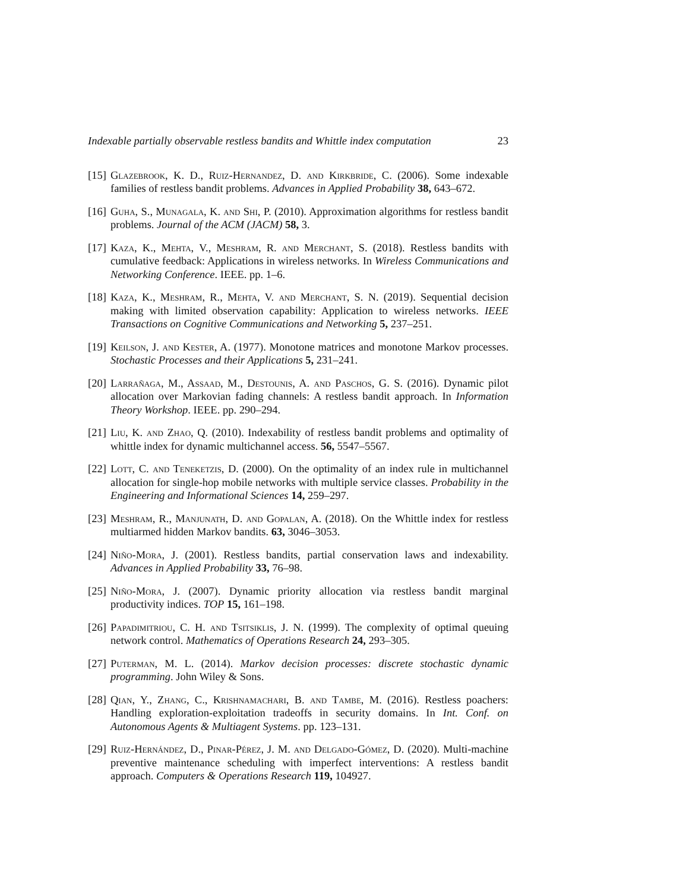Indexable partially observable restless bandits and Whittle index computation 23
[15]
Glazebrook, K. D., Ruiz-Hernandez, D. and Kirkbride, C. (2006). Some indexable families of restless bandit problems. Advances in Applied Probability 38, 643–672.
[16]
Guha, S., Munagala, K. and Shi, P. (2010). Approximation algorithms for restless bandit problems. Journal of the ACM (JACM) 58, 3.
[17]
Kaza, K., Mehta, V., Meshram, R. and Merchant, S. (2018). Restless bandits with cumulative feedback: Applications in wireless networks. In Wireless Communications and Networking Conference. IEEE. pp. 1–6.
[18]
Kaza, K., Meshram, R., Mehta, V. and Merchant, S. N. (2019). Sequential decision making with limited observation capability: Application to wireless networks. IEEE Transactions on Cognitive Communications and Networking 5, 237–251.
[19]
Keilson, J. and Kester, A. (1977). Monotone matrices and monotone Markov processes. Stochastic Processes and their Applications 5, 231–241.
[20]
Larrañaga, M., Assaad, M., Destounis, A. and Paschos, G. S. (2016). Dynamic pilot allocation over Markovian fading channels: A restless bandit approach. In Information Theory Workshop. IEEE. pp. 290–294.
[21]
Liu, K. and Zhao, Q. (2010). Indexability of restless bandit problems and optimality of whittle index for dynamic multichannel access. 56, 5547–5567.
[22]
Lott, C. and Teneketzis, D. (2000). On the optimality of an index rule in multichannel allocation for single-hop mobile networks with multiple service classes. Probability in the Engineering and Informational Sciences 14, 259–297.
[23]
Meshram, R., Manjunath, D. and Gopalan, A. (2018). On the Whittle index for restless multiarmed hidden Markov bandits. 63, 3046–3053.
[24]
Niño-Mora, J. (2001). Restless bandits, partial conservation laws and indexability. Advances in Applied Probability 33, 76–98.
[25]
Niño-Mora, J. (2007). Dynamic priority allocation via restless bandit marginal productivity indices. TOP 15, 161–198.
[26]
Papadimitriou, C. H. and Tsitsiklis, J. N. (1999). The complexity of optimal queuing network control. Mathematics of Operations Research 24, 293–305.
[27]
Puterman, M. L. (2014). Markov decision processes: discrete stochastic dynamic programming. John Wiley & Sons.
[28]
Qian, Y., Zhang, C., Krishnamachari, B. and Tambe, M. (2016). Restless poachers: Handling exploration-exploitation tradeoffs in security domains. In Int. Conf. on Autonomous Agents & Multiagent Systems. pp. 123–131.
[29]
Ruiz-Hernández, D., Pinar-Pérez, J. M. and Delgado-Gómez, D. (2020). Multi-machine preventive maintenance scheduling with imperfect interventions: A restless bandit approach. Computers & Operations Research 119, 104927.